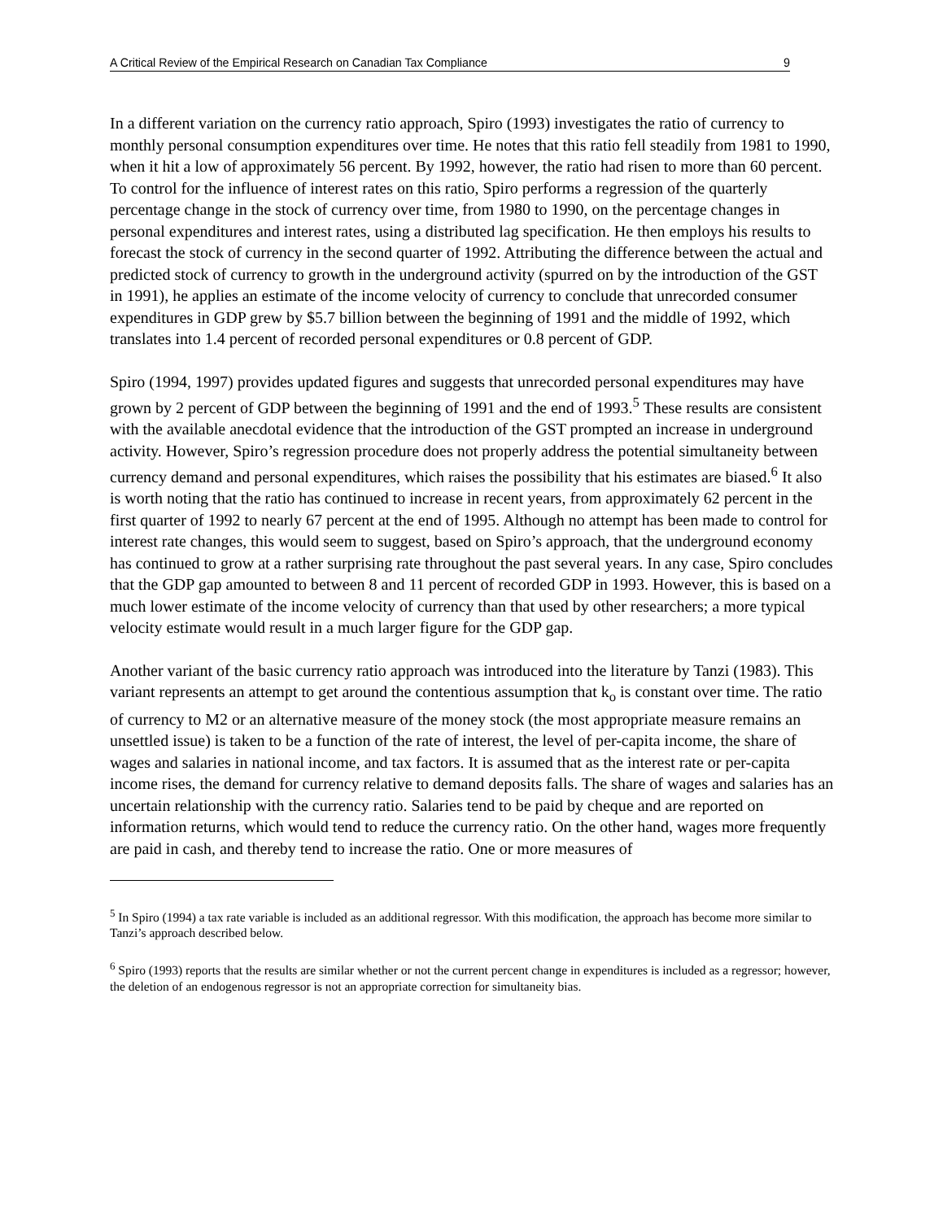A Critical Review of the Empirical Research on Canadian Tax Compliance 9
In a different variation on the currency ratio approach, Spiro (1993) investigates the ratio of currency to monthly personal consumption expenditures over time. He notes that this ratio fell steadily from 1981 to 1990, when it hit a low of approximately 56 percent. By 1992, however, the ratio had risen to more than 60 percent. To control for the influence of interest rates on this ratio, Spiro performs a regression of the quarterly percentage change in the stock of currency over time, from 1980 to 1990, on the percentage changes in personal expenditures and interest rates, using a distributed lag specification. He then employs his results to forecast the stock of currency in the second quarter of 1992. Attributing the difference between the actual and predicted stock of currency to growth in the underground activity (spurred on by the introduction of the GST in 1991), he applies an estimate of the income velocity of currency to conclude that unrecorded consumer expenditures in GDP grew by $5.7 billion between the beginning of 1991 and the middle of 1992, which translates into 1.4 percent of recorded personal expenditures or 0.8 percent of GDP.
Spiro (1994, 1997) provides updated figures and suggests that unrecorded personal expenditures may have grown by 2 percent of GDP between the beginning of 1991 and the end of 1993.<sup>5</sup> These results are consistent with the available anecdotal evidence that the introduction of the GST prompted an increase in underground activity. However, Spiro’s regression procedure does not properly address the potential simultaneity between currency demand and personal expenditures, which raises the possibility that his estimates are biased.<sup>6</sup> It also is worth noting that the ratio has continued to increase in recent years, from approximately 62 percent in the first quarter of 1992 to nearly 67 percent at the end of 1995. Although no attempt has been made to control for interest rate changes, this would seem to suggest, based on Spiro’s approach, that the underground economy has continued to grow at a rather surprising rate throughout the past several years. In any case, Spiro concludes that the GDP gap amounted to between 8 and 11 percent of recorded GDP in 1993. However, this is based on a much lower estimate of the income velocity of currency than that used by other researchers; a more typical velocity estimate would result in a much larger figure for the GDP gap.
Another variant of the basic currency ratio approach was introduced into the literature by Tanzi (1983). This variant represents an attempt to get around the contentious assumption that k<sub>o</sub> is constant over time. The ratio of currency to M2 or an alternative measure of the money stock (the most appropriate measure remains an unsettled issue) is taken to be a function of the rate of interest, the level of per-capita income, the share of wages and salaries in national income, and tax factors. It is assumed that as the interest rate or per-capita income rises, the demand for currency relative to demand deposits falls. The share of wages and salaries has an uncertain relationship with the currency ratio. Salaries tend to be paid by cheque and are reported on information returns, which would tend to reduce the currency ratio. On the other hand, wages more frequently are paid in cash, and thereby tend to increase the ratio. One or more measures of
<sup>5</sup> In Spiro (1994) a tax rate variable is included as an additional regressor. With this modification, the approach has become more similar to Tanzi’s approach described below.
<sup>6</sup> Spiro (1993) reports that the results are similar whether or not the current percent change in expenditures is included as a regressor; however, the deletion of an endogenous regressor is not an appropriate correction for simultaneity bias.